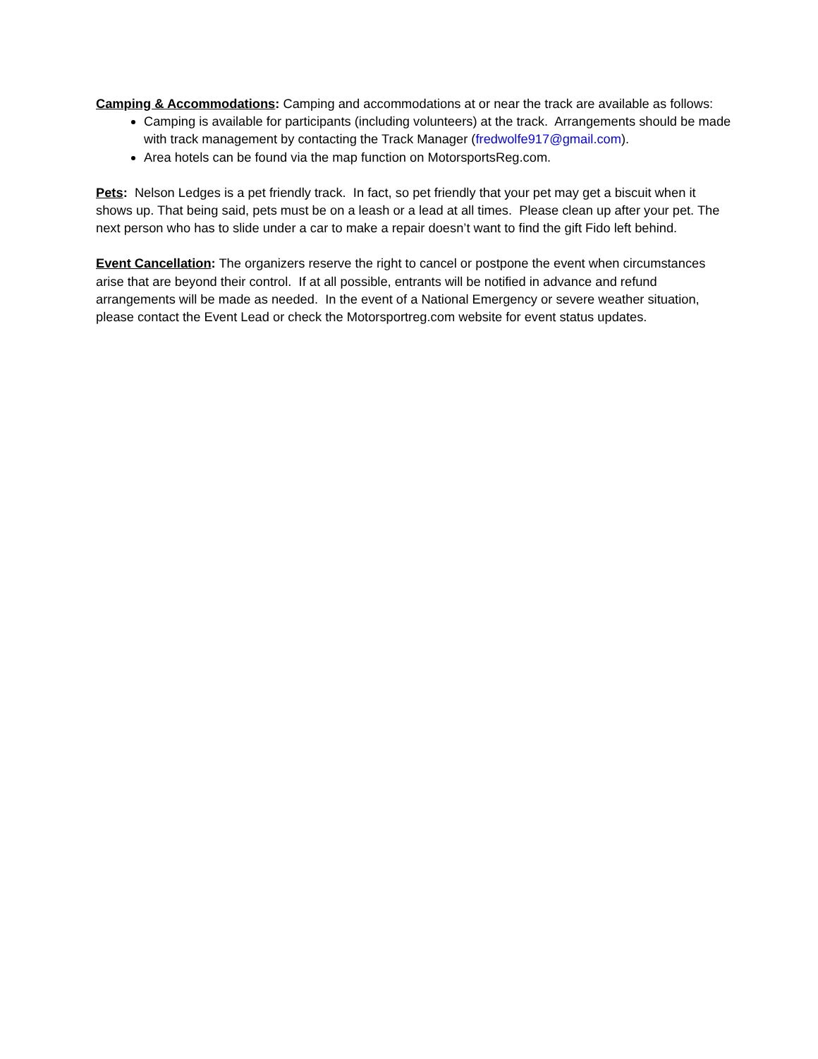Camping & Accommodations: Camping and accommodations at or near the track are available as follows:
Camping is available for participants (including volunteers) at the track. Arrangements should be made with track management by contacting the Track Manager (fredwolfe917@gmail.com).
Area hotels can be found via the map function on MotorsportsReg.com.
Pets: Nelson Ledges is a pet friendly track. In fact, so pet friendly that your pet may get a biscuit when it shows up. That being said, pets must be on a leash or a lead at all times. Please clean up after your pet. The next person who has to slide under a car to make a repair doesn’t want to find the gift Fido left behind.
Event Cancellation: The organizers reserve the right to cancel or postpone the event when circumstances arise that are beyond their control. If at all possible, entrants will be notified in advance and refund arrangements will be made as needed. In the event of a National Emergency or severe weather situation, please contact the Event Lead or check the Motorsportreg.com website for event status updates.